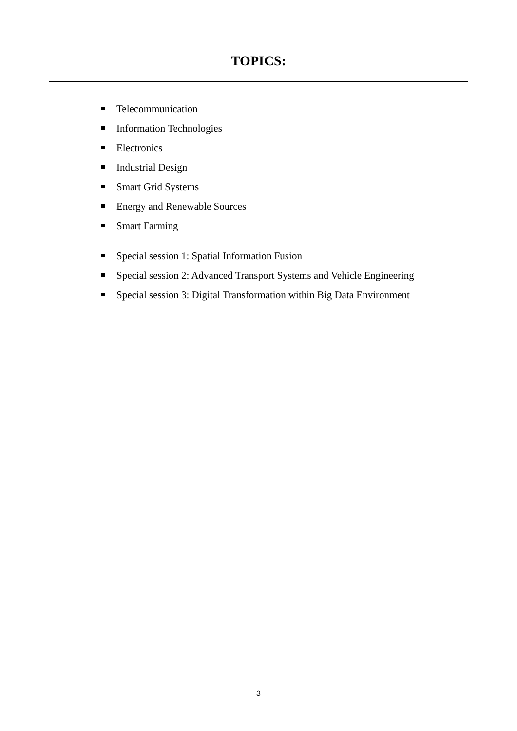TOPICS:
Telecommunication
Information Technologies
Electronics
Industrial Design
Smart Grid Systems
Energy and Renewable Sources
Smart Farming
Special session 1: Spatial Information Fusion
Special session 2: Advanced Transport Systems and Vehicle Engineering
Special session 3: Digital Transformation within Big Data Environment
3